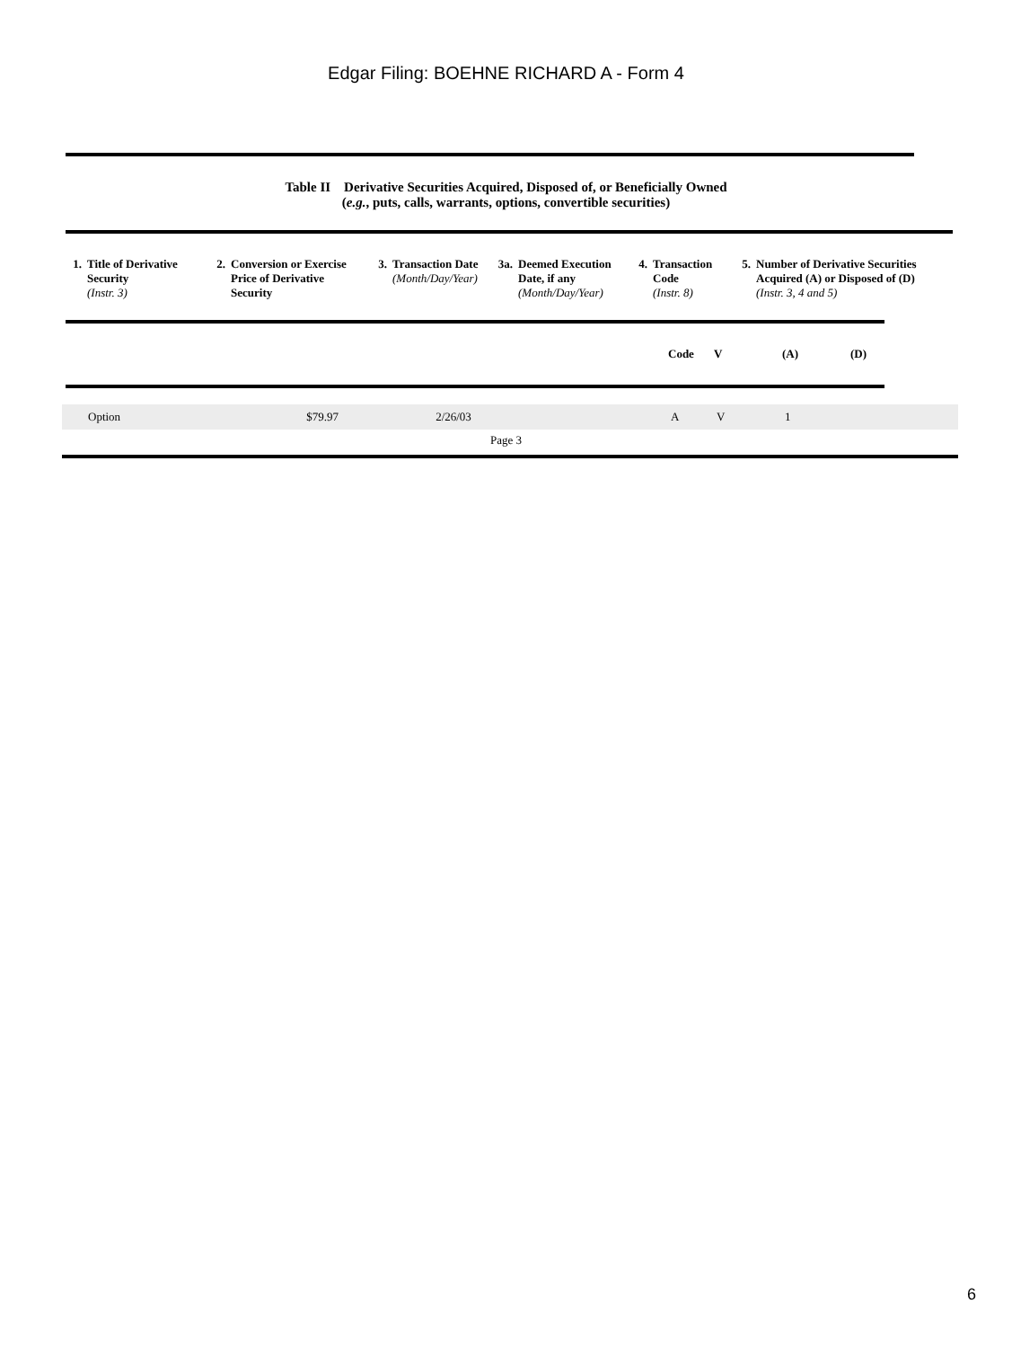Edgar Filing: BOEHNE RICHARD A - Form 4
Table II Derivative Securities Acquired, Disposed of, or Beneficially Owned
(e.g., puts, calls, warrants, options, convertible securities)
| 1. | Title of Derivative Security (Instr. 3) | 2. | Conversion or Exercise Price of Derivative Security | 3. | Transaction Date (Month/Day/Year) | 3a. | Deemed Execution Date, if any (Month/Day/Year) | 4. | Transaction Code (Instr. 8) | 5. | Number of Derivative Securities Acquired (A) or Disposed of (D) (Instr. 3, 4 and 5) |
| | Code | V | (A) | (D) |
| | Option | $79.97 | 2/26/03 | | A | V | 1 |
Page 3
6